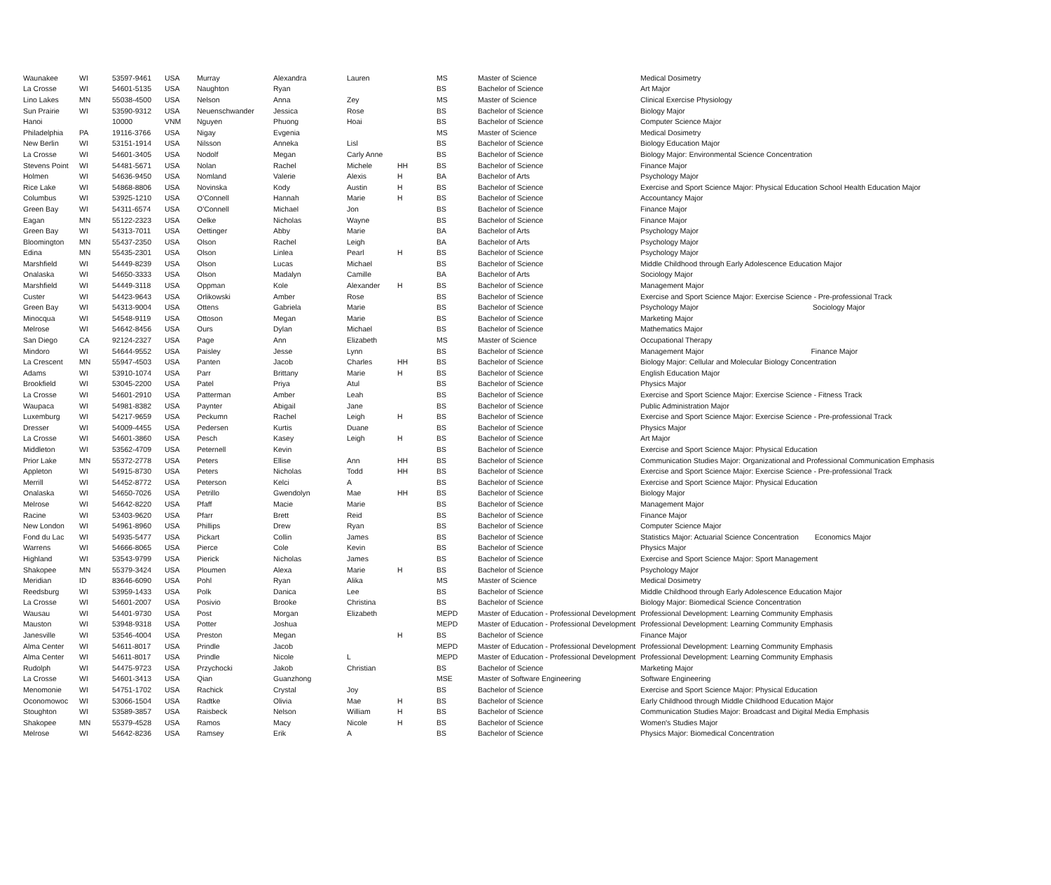| Waunakee | WI | 53597-9461 | USA | Murray | Alexandra | Lauren | | MS | Master of Science | Medical Dosimetry |
| La Crosse | WI | 54601-5135 | USA | Naughton | Ryan | | | BS | Bachelor of Science | Art Major |
| Lino Lakes | MN | 55038-4500 | USA | Nelson | Anna | Zey | | MS | Master of Science | Clinical Exercise Physiology |
| Sun Prairie | WI | 53590-9312 | USA | Neuenschwander | Jessica | Rose | | BS | Bachelor of Science | Biology Major |
| Hanoi | | 10000 | VNM | Nguyen | Phuong | Hoai | | BS | Bachelor of Science | Computer Science Major |
| Philadelphia | PA | 19116-3766 | USA | Nigay | Evgenia | | | MS | Master of Science | Medical Dosimetry |
| New Berlin | WI | 53151-1914 | USA | Nilsson | Anneka | Lisl | | BS | Bachelor of Science | Biology Education Major |
| La Crosse | WI | 54601-3405 | USA | Nodolf | Megan | Carly Anne | | BS | Bachelor of Science | Biology Major: Environmental Science Concentration |
| Stevens Point | WI | 54481-5671 | USA | Nolan | Rachel | Michele | HH | BS | Bachelor of Science | Finance Major |
| Holmen | WI | 54636-9450 | USA | Nomland | Valerie | Alexis | H | BA | Bachelor of Arts | Psychology Major |
| Rice Lake | WI | 54868-8806 | USA | Novinska | Kody | Austin | H | BS | Bachelor of Science | Exercise and Sport Science Major: Physical Education School Health Education Major |
| Columbus | WI | 53925-1210 | USA | O'Connell | Hannah | Marie | H | BS | Bachelor of Science | Accountancy Major |
| Green Bay | WI | 54311-6574 | USA | O'Connell | Michael | Jon | | BS | Bachelor of Science | Finance Major |
| Eagan | MN | 55122-2323 | USA | Oelke | Nicholas | Wayne | | BS | Bachelor of Science | Finance Major |
| Green Bay | WI | 54313-7011 | USA | Oettinger | Abby | Marie | | BA | Bachelor of Arts | Psychology Major |
| Bloomington | MN | 55437-2350 | USA | Olson | Rachel | Leigh | | BA | Bachelor of Arts | Psychology Major |
| Edina | MN | 55435-2301 | USA | Olson | Linlea | Pearl | H | BS | Bachelor of Science | Psychology Major |
| Marshfield | WI | 54449-8239 | USA | Olson | Lucas | Michael | | BS | Bachelor of Science | Middle Childhood through Early Adolescence Education Major |
| Onalaska | WI | 54650-3333 | USA | Olson | Madalyn | Camille | | BA | Bachelor of Arts | Sociology Major |
| Marshfield | WI | 54449-3118 | USA | Oppman | Kole | Alexander | H | BS | Bachelor of Science | Management Major |
| Custer | WI | 54423-9643 | USA | Orlikowski | Amber | Rose | | BS | Bachelor of Science | Exercise and Sport Science Major: Exercise Science - Pre-professional Track |
| Green Bay | WI | 54313-9004 | USA | Ottens | Gabriela | Marie | | BS | Bachelor of Science | Psychology Major Sociology Major |
| Minocqua | WI | 54548-9119 | USA | Ottoson | Megan | Marie | | BS | Bachelor of Science | Marketing Major |
| Melrose | WI | 54642-8456 | USA | Ours | Dylan | Michael | | BS | Bachelor of Science | Mathematics Major |
| San Diego | CA | 92124-2327 | USA | Page | Ann | Elizabeth | | MS | Master of Science | Occupational Therapy |
| Mindoro | WI | 54644-9552 | USA | Paisley | Jesse | Lynn | | BS | Bachelor of Science | Management Major Finance Major |
| La Crescent | MN | 55947-4503 | USA | Panten | Jacob | Charles | HH | BS | Bachelor of Science | Biology Major: Cellular and Molecular Biology Concentration |
| Adams | WI | 53910-1074 | USA | Parr | Brittany | Marie | H | BS | Bachelor of Science | English Education Major |
| Brookfield | WI | 53045-2200 | USA | Patel | Priya | Atul | | BS | Bachelor of Science | Physics Major |
| La Crosse | WI | 54601-2910 | USA | Patterman | Amber | Leah | | BS | Bachelor of Science | Exercise and Sport Science Major: Exercise Science - Fitness Track |
| Waupaca | WI | 54981-8382 | USA | Paynter | Abigail | Jane | | BS | Bachelor of Science | Public Administration Major |
| Luxemburg | WI | 54217-9659 | USA | Peckumn | Rachel | Leigh | H | BS | Bachelor of Science | Exercise and Sport Science Major: Exercise Science - Pre-professional Track |
| Dresser | WI | 54009-4455 | USA | Pedersen | Kurtis | Duane | | BS | Bachelor of Science | Physics Major |
| La Crosse | WI | 54601-3860 | USA | Pesch | Kasey | Leigh | H | BS | Bachelor of Science | Art Major |
| Middleton | WI | 53562-4709 | USA | Peternell | Kevin | | | BS | Bachelor of Science | Exercise and Sport Science Major: Physical Education |
| Prior Lake | MN | 55372-2778 | USA | Peters | Ellise | Ann | HH | BS | Bachelor of Science | Communication Studies Major: Organizational and Professional Communication Emphasis |
| Appleton | WI | 54915-8730 | USA | Peters | Nicholas | Todd | HH | BS | Bachelor of Science | Exercise and Sport Science Major: Exercise Science - Pre-professional Track |
| Merrill | WI | 54452-8772 | USA | Peterson | Kelci | A | | BS | Bachelor of Science | Exercise and Sport Science Major: Physical Education |
| Onalaska | WI | 54650-7026 | USA | Petrillo | Gwendolyn | Mae | HH | BS | Bachelor of Science | Biology Major |
| Melrose | WI | 54642-8220 | USA | Pfaff | Macie | Marie | | BS | Bachelor of Science | Management Major |
| Racine | WI | 53403-9620 | USA | Pfarr | Brett | Reid | | BS | Bachelor of Science | Finance Major |
| New London | WI | 54961-8960 | USA | Phillips | Drew | Ryan | | BS | Bachelor of Science | Computer Science Major |
| Fond du Lac | WI | 54935-5477 | USA | Pickart | Collin | James | | BS | Bachelor of Science | Statistics Major: Actuarial Science Concentration Economics Major |
| Warrens | WI | 54666-8065 | USA | Pierce | Cole | Kevin | | BS | Bachelor of Science | Physics Major |
| Highland | WI | 53543-9799 | USA | Pierick | Nicholas | James | | BS | Bachelor of Science | Exercise and Sport Science Major: Sport Management |
| Shakopee | MN | 55379-3424 | USA | Ploumen | Alexa | Marie | H | BS | Bachelor of Science | Psychology Major |
| Meridian | ID | 83646-6090 | USA | Pohl | Ryan | Alika | | MS | Master of Science | Medical Dosimetry |
| Reedsburg | WI | 53959-1433 | USA | Polk | Danica | Lee | | BS | Bachelor of Science | Middle Childhood through Early Adolescence Education Major |
| La Crosse | WI | 54601-2007 | USA | Posivio | Brooke | Christina | | BS | Bachelor of Science | Biology Major: Biomedical Science Concentration |
| Wausau | WI | 54401-9730 | USA | Post | Morgan | Elizabeth | | MEPD | Master of Education - Professional Development | Professional Development: Learning Community Emphasis |
| Mauston | WI | 53948-9318 | USA | Potter | Joshua | | | MEPD | Master of Education - Professional Development | Professional Development: Learning Community Emphasis |
| Janesville | WI | 53546-4004 | USA | Preston | Megan | | H | BS | Bachelor of Science | Finance Major |
| Alma Center | WI | 54611-8017 | USA | Prindle | Jacob | | | MEPD | Master of Education - Professional Development | Professional Development: Learning Community Emphasis |
| Alma Center | WI | 54611-8017 | USA | Prindle | Nicole | L | | MEPD | Master of Education - Professional Development | Professional Development: Learning Community Emphasis |
| Rudolph | WI | 54475-9723 | USA | Przychocki | Jakob | Christian | | BS | Bachelor of Science | Marketing Major |
| La Crosse | WI | 54601-3413 | USA | Qian | Guanzhong | | | MSE | Master of Software Engineering | Software Engineering |
| Menomonie | WI | 54751-1702 | USA | Rachick | Crystal | Joy | | BS | Bachelor of Science | Exercise and Sport Science Major: Physical Education |
| Oconomowoc | WI | 53066-1504 | USA | Radtke | Olivia | Mae | H | BS | Bachelor of Science | Early Childhood through Middle Childhood Education Major |
| Stoughton | WI | 53589-3857 | USA | Raisbeck | Nelson | William | H | BS | Bachelor of Science | Communication Studies Major: Broadcast and Digital Media Emphasis |
| Shakopee | MN | 55379-4528 | USA | Ramos | Macy | Nicole | H | BS | Bachelor of Science | Women's Studies Major |
| Melrose | WI | 54642-8236 | USA | Ramsey | Erik | A | | BS | Bachelor of Science | Physics Major: Biomedical Concentration |